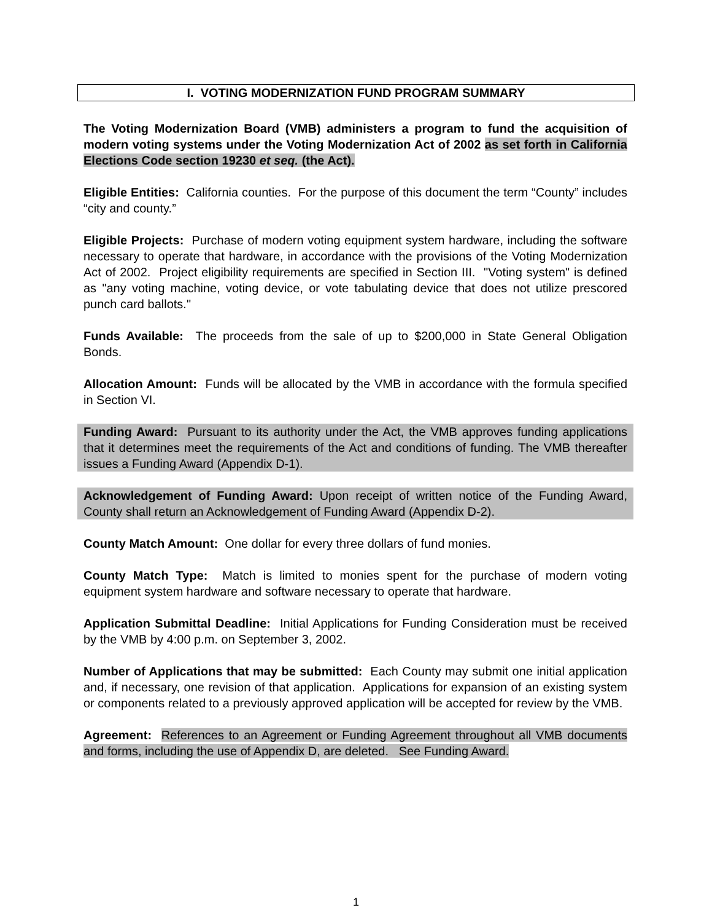I. VOTING MODERNIZATION FUND PROGRAM SUMMARY
The Voting Modernization Board (VMB) administers a program to fund the acquisition of modern voting systems under the Voting Modernization Act of 2002 as set forth in California Elections Code section 19230 et seq. (the Act).
Eligible Entities: California counties. For the purpose of this document the term “County” includes “city and county.”
Eligible Projects: Purchase of modern voting equipment system hardware, including the software necessary to operate that hardware, in accordance with the provisions of the Voting Modernization Act of 2002. Project eligibility requirements are specified in Section III. "Voting system" is defined as "any voting machine, voting device, or vote tabulating device that does not utilize prescored punch card ballots."
Funds Available: The proceeds from the sale of up to $200,000 in State General Obligation Bonds.
Allocation Amount: Funds will be allocated by the VMB in accordance with the formula specified in Section VI.
Funding Award: Pursuant to its authority under the Act, the VMB approves funding applications that it determines meet the requirements of the Act and conditions of funding. The VMB thereafter issues a Funding Award (Appendix D-1).
Acknowledgement of Funding Award: Upon receipt of written notice of the Funding Award, County shall return an Acknowledgement of Funding Award (Appendix D-2).
County Match Amount: One dollar for every three dollars of fund monies.
County Match Type: Match is limited to monies spent for the purchase of modern voting equipment system hardware and software necessary to operate that hardware.
Application Submittal Deadline: Initial Applications for Funding Consideration must be received by the VMB by 4:00 p.m. on September 3, 2002.
Number of Applications that may be submitted: Each County may submit one initial application and, if necessary, one revision of that application. Applications for expansion of an existing system or components related to a previously approved application will be accepted for review by the VMB.
Agreement: References to an Agreement or Funding Agreement throughout all VMB documents and forms, including the use of Appendix D, are deleted. See Funding Award.
1